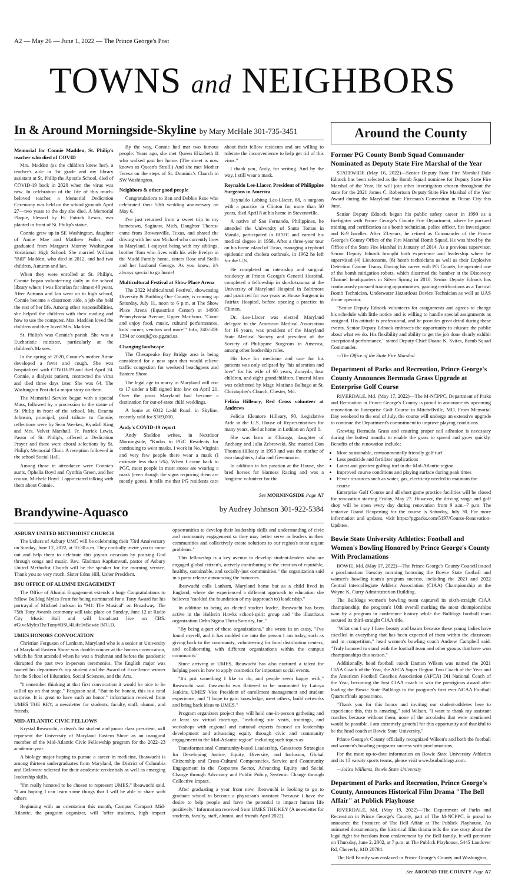A2 — May 26 — June 1, 2022 — The Prince George's Post
TOWNS and NEIGHBORS
In & Around Morningside-Skyline by Mary McHale 301-735-3451
Memorial for Connie Madden, St. Philip's teacher who died of COVID
Mrs. Madden (as the children knew her), a teacher's aide in 1st grade and my library assistant at St. Philip the Apostle School, died of COVID-19 back in 2020 when the virus was new. In celebration of the life of this much-beloved teacher, a Memorial Dedication Ceremony was held on the school grounds April 27—two years to the day she died. A Memorial Plaque, blessed by Fr. Patrick Lewis, was planted in front of St. Philip's statue.
Connie grew up in SE Washington, daughter of Annie Mae and Matthew Fuller, and graduated from Margaret Murray Washington Vocational High School. She married William "Bill" Madden, who died in 2012, and had two children, Autumn and Ian.
When they were enrolled at St. Philip's, Connie began volunteering daily in the school library where I was librarian for almost 40 years. After Autumn and Ian went on to high school, Connie became a classroom aide, a job she held the rest of her life. Among other responsibilities, she helped the children with their reading and how to use the computer. Mrs. Madden loved the children and they loved Mrs. Madden.
St. Philip's was Connie's parish. She was a Eucharistic minister, particularly at the children's Masses.
In the spring of 2020, Connie's mother Annie developed a fever and cough. She was hospitalized with COVID-19 and died April 24. Connie, a dialysis patient, contracted the virus and died three days later. She was 64. The Washington Post did a major story on them.
The Memorial Service began with a special Mass, followed by a procession to the statue of St. Philip in front of the school. Ms. Deanna Johnson, principal, paid tribute to Connie; reflections were by Sean Weekes, Kyndall King and Mrs. Velvet Marshall. Fr. Patrick Lewis, Pastor of St. Philip's, offered a Dedication Prayer and there were choral selections by St. Philip's Memorial Choir. A reception followed in the school Social Hall.
Among those in attendance were Connie's aunts, Ophelia Boyd and Cynthia Green, and her cousin, Michele Boyd. I appreciated talking with them about Connie.
By the way, Connie had met two famous people: Years ago, she met Queen Elizabeth II who walked past her home. (The street is now known as Queen's Stroll.) And she met Mother Teresa on the steps of St. Dominic's Church in SW Washington.
Neighbors & other good people
Congratulations to Ben and Debbie Rose who celebrated their 50th wedding anniversary on May 6.
I've just returned from a sweet trip to my hometown, Saginaw, Mich. Daughter Therese came from Brownsville, Texas, and shared the driving with her son Michael who currently lives in Maryland. I enjoyed being with my siblings, brother Tom who lives with his wife Evelyn in the Mudd Family home, sisters Rose and Stella and her husband George. As you know, it's always special to go home!
Multicultural Festival at Show Place Arena
The 2022 Multicultural Festival, showcasing Diversity & Building One County, is coming up Saturday, July 11, noon to 6 p.m. at The Show Place Arena (Equestrian Center) at 14900 Pennsylvania Avenue, Upper Marlboro. "Come and enjoy food, music, cultural performances, kids' corner, vendors and more!" Info, 240-508-1394 or cosuji@co.pg.md.us.
Changing landscape
The Chesapeake Bay Bridge area is being considered for a new span that would relieve traffic congestion for weekend beachgoers and Eastern Shore.
The legal age to marry in Maryland will rise to 17 under a bill signed into law on April 21. Over the years Maryland had become a destination for out-of-state child weddings.
A home at 6012 Ladd Road, in Skyline, recently sold for $369,000.
Andy's COVID-19 report
Andy Sheldon writes, in Nextdoor Morningside, "Kudos to PGC Residents for continuing to wear masks. I work in No. Virginia and very few people there wear a mask (I estimate less than 5%). When I come back to PGC, most people in most stores are wearing a mask (even though the signs requiring them are mostly gone). It tells me that PG residents care about their fellow residents and are willing to tolerate the inconvenience to help get rid of this virus."
I thank you, Andy, for writing. And by the way, I still wear a mask.
Reynaldo Lee-Llacer, President of Philippine Surgeons in America
Reynaldo Labitag Lee-Llacer, 88, a surgeon with a practice in Clinton for more than 50 years, died April 8 at his home in Stevensville.
A native of San Fernando, Philippines, he attended the University of Santo Tomas in Manila, participated in ROTC and earned his medical degree in 1958. After a three-year tour on his home island of Ticao, managing a typhoid epidemic and cholera outbreak, in 1962 he left for the U.S.
He completed an internship and surgical residency at Prince George's General Hospital, completed a fellowship in shock-trauma at the University of Maryland Hospital in Baltimore and practiced for two years as House Surgeon in Fairfax Hospital, before opening a practice in Clinton.
Dr. Lee-Llacer was elected Maryland delegate to the American Medical Association for 16 years, was president of the Maryland State Medical Society and president of the Society of Philippine Surgeons in America, among other leadership roles.
His love for medicine and care for his patients was only eclipsed by "his adoration and love" for his wife of 60 years, Zorayda, four children, and eight grandchildren. Funeral Mass was celebrated by Msgr. Mariano Balbago at St. Christopher's Church, Chester, Md.
Felicia Hilleary, Red Cross volunteer at Andrews
Felicia Eleanore Hilleary, 90, Legislative Aide in the U.S. House of Representatives for many years, died at home in Lothian on April 1.
She was born in Chicago, daughter of Anthony and Julia Zebrowski. She married Don Thomas Hilleary in 1953 and was the mother of two daughters, Julia and Gwenmarie.
In addition to her position at the House, she bred horses for Harness Racing and was a longtime volunteer for the
See MORNINGSIDE Page A7
Brandywine-Aquasco by Audrey Johnson 301-922-5384
ASBURY UNITED METHODIST CHURCH
The Ushers of Asbury UMC will be celebrating their 73rd Anniversary on Sunday, June 12, 2022, at 10:30 a.m. They cordially invite you to come out and help them to celebrate this joyous occasion by praising God through songs and music. Rev. Gladman Kapfumvuti, pastor of Asbury United Methodist Church will be the speaker for the morning service. Thank you so very much. Sister Edna Hill, Usher President.
BSU OFFICE OF ALUMNI ENGAGEMENT
The Office of Alumni Engagement extends a huge Congratulations to fellow Bulldog Myles Frost for being nominated for a Tony Award for his portrayal of Michael Jackson in "MJ: The Musical" on Broadway. The 75th Tony Awards ceremony will take place on Sunday, June 12 at Radio City Music Hall and will broadcast live on CBS. #GiveMylesTheTony#BSU4Life1#Bowie BOLD.
UMES HONORS CONVOCATION
Christian Ferguson of Lanham, Maryland who is a senior at University of Maryland Eastern Shore was double-winner at the honors convocation, which he first attended when he was a freshman and before the pandemic disrupted the past two in-person ceremonies. The English major was named his department's top student and the Award of Excellence winner for the School of Education, Social Sciences, and the Arts.
"I remember thinking at that first convocation it would be nice to be called up on that stage," Ferguson said. "But to be honest, this is a total surprise. It is great to have such an honor." Information received from UMES THE KEY, a newsletter for students, faculty, staff, alumni, and friends.
MID-ATLANTIC CIVIC FELLOWS
Krystal Ibeawuchi, a dean's list student and junior class president, will represent the University of Maryland Eastern Shore as an inaugural member of the Mid-Atlantic Civic Fellowship program for the 2022–23 academic year.
A biology major hoping to pursue a career in medicine, Ibeawuchi is among thirteen undergraduates from Maryland, the District of Columbia and Delaware selected for their academic credentials as well as emerging leadership skills.
"I'm really honored to be chosen to represent UMES," Ibeawuchi said. "I am hoping I can learn some things that I will be able to share with others
Beginning with an orientation this month, Campus Compact Mid-Atlantic, the program organizer, will "offer students, high impact opportunities to develop their leadership skills and understanding of civic and community engagement so they may better serve as leaders in their communities and collectively create solutions to our region's most urgent problems."
This fellowship is a key avenue to develop student-leaders who are engaged global citizen's, actively contributing to the creation of equitable, healthy, sustainable, and socially-just communities," the organization said in a press release announcing the honorees.
Ibeawuchi calls Lanham, Maryland home but as a child lived in England, where she experienced a different approach to education she believes "molded the foundation of my (approach to) leadership."
In addition to being an elected student leader, Ibeawuchi has been active in the Hollerin Hawks school-spirit group and "the illustrious organization Delta Sigma Theta Sorority, Inc."
"By being a part of these organizations," she wrote in an essay, "I've found myself, and it has molded me into the person I am today, such as giving back to the community, volunteering for food distribution centers, and collaborating with different organizations within the campus community."
Since arriving at UMES, Ibeawuchi has also nurtured a talent for helping peers in how to apply cosmetics for important social events.
"It's just something I like to do, and people seem happy with," Ibeawuchi said. Ibeawuchi was flattered to be nominated by Latoya Jenkins, UMES' Vice President of enrollment management and student experience, and "I hope to gain knowledge, meet others, build networks and bring back ideas to UMES."
Program organizers project they will hold one-in-person gathering and at least six virtual meetings, "including site visits, trainings, and workshops with regional and national experts focused on leadership development and advancing equity through civic and community engagement in the Mid-Atlantic region" including such topics as:
Transformational Community-based Leadership, Grassroots Strategies for Developing Justice, Equity, Diversity, and Inclusion, Global Citizenship and Cross-Cultural Competencies, Service and Community Engagement in the Corporate Sector, Advancing Equity and Social Change through Advocacy and Public Policy, Systemic Change through Collective Impact.
After graduating a year from now, Ibeawuchi is looking to go to graduate school to become a physician's assistant "because I have the desire to help people and have the potential to impact human life positively." Information received from UMES THE KEY (A newsletter for students, faculty, staff, alumni, and friends April 2022).
Around the County
Former PG County Bomb Squad Commander Nominated as Deputy State Fire Marshal of the Year
STATEWIDE (May 16, 2022)—Senior Deputy State Fire Marshal Dale Ednock has been selected as the Bomb Squad nominee for Deputy State Fire Marshal of the Year. He will join other investigators chosen throughout the state for the 2021 James C. Robertson Deputy State Fire Marshal of the Year Award during the Maryland State Fireman's Convention in Ocean City this June.
Senior Deputy Ednock began his public safety career in 1990 as a firefighter with Prince George's County Fire Department, where he pursued training and certification as a bomb technician, police officer, fire investigator, and K-9 handler. After 23-years, he retired as Commander of the Prince George's County Office of the Fire Marshal Bomb Squad. He was hired by the Office of the State Fire Marshal in January of 2014. As a previous supervisor, Senior Deputy Ednock brought both experience and leadership where he supervised (4) Lieutenants, (8) bomb technicians as well as their Explosive Detection Canine Teams. During his career with PG County, he operated one of the bomb mitigation robots, which disarmed the bomber at the Discovery Channel headquarters in Silver Spring in 2010. Senior Deputy Ednock has continuously pursued training opportunities, gaining certifications as a Tactical Bomb Technician, Underwater Hazardous Device Technician as well as UAS drone operator.
"Senior Deputy Ednock volunteers for assignments and agrees to change his schedule with little notice and is willing to handle special assignments as assigned. His attitude is professional, and he provides great detail during these events. Senior Deputy Ednock embraces the opportunity to educate the public about what we do. His flexibility and ability to get the job done clearly exhibit exceptional performance." stated Deputy Chief Duane K. Svites, Bomb Squad Commander.
—The Office of the State Fire Marshal
Department of Parks and Recreation, Prince George's County Announces Bermuda Grass Upgrade at Enterprise Golf Course
RIVERDALE, Md. (May 17, 2022)—The M-NCPPC, Department of Parks and Recreation in Prince George's County is proud to announce its upcoming renovation to Enterprise Golf Course in Mitchellville, MD. From Memorial Day weekend to the end of July, the course will undergo an extensive upgrade to continue the Department's commitment to improve playing conditions.
Growing Bermuda Grass and ensuring proper soil adhesion is necessary during the hottest months to enable the grass to spread and grow quickly. Benefits of the renovation include:
More sustainable, environmentally friendly golf turf
Less pesticide and fertilizer applications
Latest and greatest golfing turf in the Mid-Atlantic region
Improved course conditions and playing surface during peak times
Fewer resources such as water, gas, electricity needed to maintain the course
Enterprise Golf Course and all short game practice facilities will be closed for renovation starting Friday, May 27. However, the driving range and golf shop will be open every day during renovation from 9 a.m.–7 p.m. The tentative Grand Reopening for the course is Saturday, July 30. For more information and updates, visit https://pgparks.com/5197/Course-Renovation-Updates.
Bowie State University Athletics: Football and Women's Bowling Honored by Prince George's County With Proclamations
BOWIE, Md. (May 17, 2022)—The Prince George's County Council issued a proclamation Tuesday morning honoring the Bowie State football and women's bowling team's program success, including the 2021 and 2022 Central Intercollegiate Athletic Association (CIAA) Championship at the Wayne K. Curry Administration Building.
The Bulldogs women's bowling team captured its sixth-straight CIAA championship; the program's 10th overall marking the most championships won by a program in conference history while the Bulldogs football team secured its third-straight CIAA title.
"What can I say I have beauty and brains because these young ladies have excelled in everything that has been expected of them within the classroom and in competition," head women's bowling coach Andrew Campbell said. "Truly honored to stand with the football team and other groups that have won championships this season."
Additionally, head football coach Damon Wilson was named the 2021 CIAA Coach of the Year, the AFCA Super Region Two Coach of the Year and the American Football Coaches Association (AFCA) DII National Coach of the Year, becoming the first CIAA coach to win the prestigious award after leading the Bowie State Bulldogs to the program's first ever NCAA Football Quarterfinals appearance.
"Thank you for this honor and inviting our student-athletes here to experience this, this is amazing," said Wilson. "I want to thank my assistant coaches because without them, none of the accolades that were mentioned would be possible. I am extremely grateful for this opportunity and thankful to be the head coach at Bowie State University."
Prince George's County officially recognized Wilson's and both the football and women's bowling programs success with proclamations.
For the most up-to-date information on Bowie State University Athletics and its 13 varsity sports teams, please visit www.bsubulldogs.com.
—Jolisa Williams, Bowie State University
Department of Parks and Recreation, Prince George's County, Announces Historical Film Drama "The Bell Affair" at Publick Playhouse
RIVERDALE, Md. (May 19, 2022)—The Department of Parks and Recreation in Prince George's County, part of The M-NCPPC, is proud to announce the Premiere of The Bell Affair at The Publick Playhouse. An animated documentary, the historical film drama tells the true story about the legal fight for freedom from enslavement by the Bell family. It will premiere on Thursday, June 2, 2002, at 7 p.m. at The Publick Playhouse, 5445 Landover Rd, Cheverly, MD 20784.
The Bell Family was enslaved in Prince George's County and Washington,
See AROUND THE COUNTY Page A7